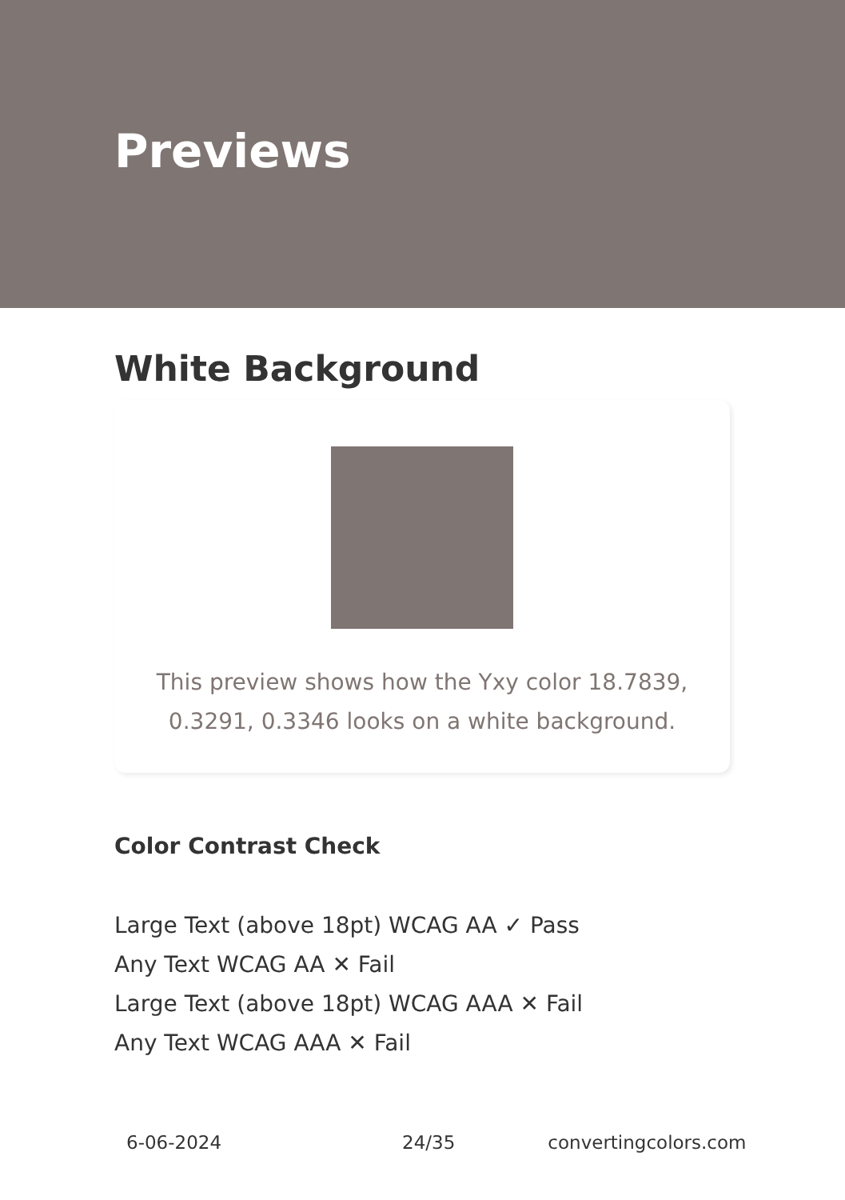Previews
White Background
This preview shows how the Yxy color 18.7839, 0.3291, 0.3346 looks on a white background.
Color Contrast Check
Large Text (above 18pt) WCAG AA ✓ Pass
Any Text WCAG AA ✕ Fail
Large Text (above 18pt) WCAG AAA ✕ Fail
Any Text WCAG AAA ✕ Fail
6-06-2024 24/35 convertingcolors.com